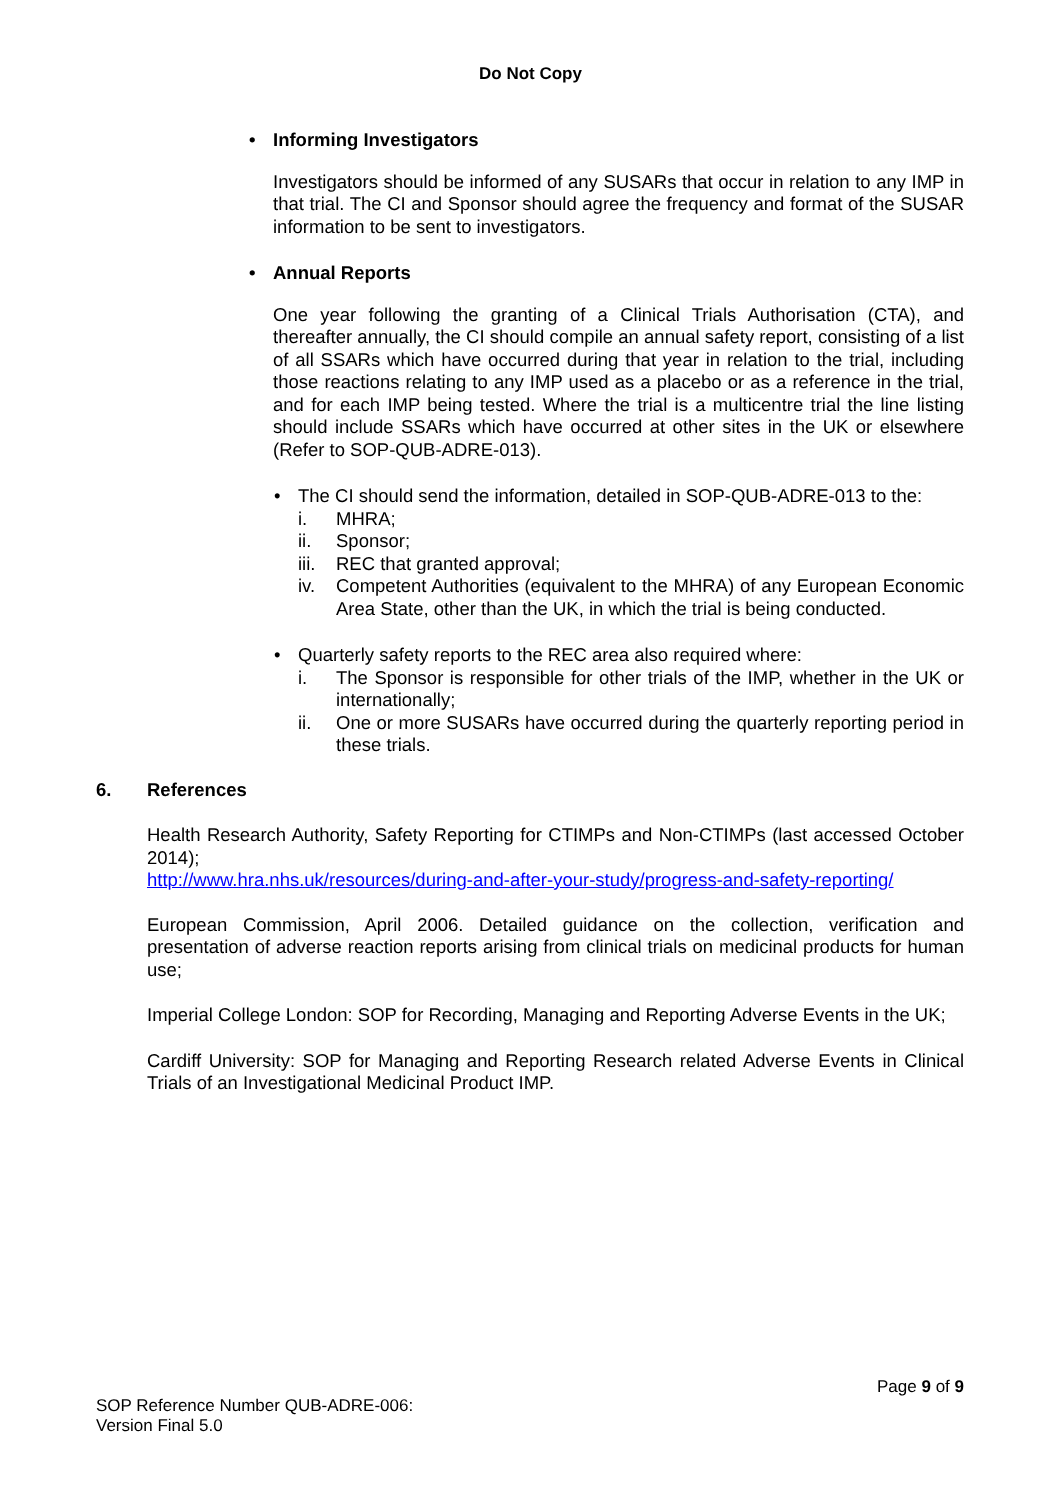Do Not Copy
• Informing Investigators
Investigators should be informed of any SUSARs that occur in relation to any IMP in that trial. The CI and Sponsor should agree the frequency and format of the SUSAR information to be sent to investigators.
• Annual Reports
One year following the granting of a Clinical Trials Authorisation (CTA), and thereafter annually, the CI should compile an annual safety report, consisting of a list of all SSARs which have occurred during that year in relation to the trial, including those reactions relating to any IMP used as a placebo or as a reference in the trial, and for each IMP being tested. Where the trial is a multicentre trial the line listing should include SSARs which have occurred at other sites in the UK or elsewhere (Refer to SOP-QUB-ADRE-013).
• The CI should send the information, detailed in SOP-QUB-ADRE-013 to the:
i. MHRA;
ii. Sponsor;
iii. REC that granted approval;
iv. Competent Authorities (equivalent to the MHRA) of any European Economic Area State, other than the UK, in which the trial is being conducted.
• Quarterly safety reports to the REC area also required where:
i. The Sponsor is responsible for other trials of the IMP, whether in the UK or internationally;
ii. One or more SUSARs have occurred during the quarterly reporting period in these trials.
6. References
Health Research Authority, Safety Reporting for CTIMPs and Non-CTIMPs (last accessed October 2014);
http://www.hra.nhs.uk/resources/during-and-after-your-study/progress-and-safety-reporting/
European Commission, April 2006. Detailed guidance on the collection, verification and presentation of adverse reaction reports arising from clinical trials on medicinal products for human use;
Imperial College London: SOP for Recording, Managing and Reporting Adverse Events in the UK;
Cardiff University: SOP for Managing and Reporting Research related Adverse Events in Clinical Trials of an Investigational Medicinal Product IMP.
Page 9 of 9
SOP Reference Number QUB-ADRE-006:
Version Final 5.0